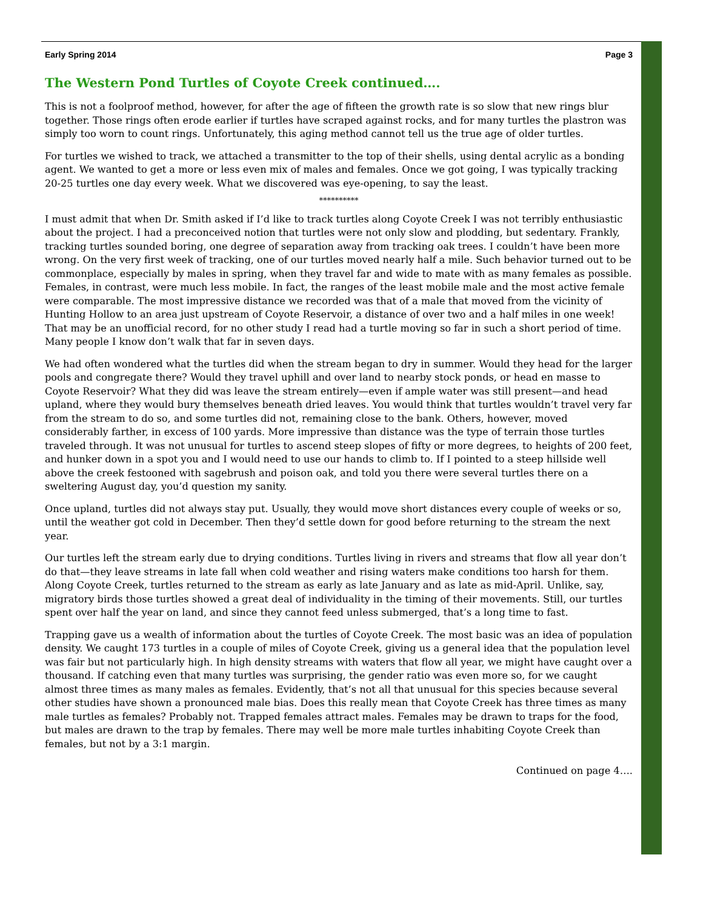Early Spring 2014 Page 3
The Western Pond Turtles of Coyote Creek continued….
This is not a foolproof method, however, for after the age of fifteen the growth rate is so slow that new rings blur together. Those rings often erode earlier if turtles have scraped against rocks, and for many turtles the plastron was simply too worn to count rings. Unfortunately, this aging method cannot tell us the true age of older turtles.
For turtles we wished to track, we attached a transmitter to the top of their shells, using dental acrylic as a bonding agent. We wanted to get a more or less even mix of males and females. Once we got going, I was typically tracking 20-25 turtles one day every week. What we discovered was eye-opening, to say the least.
**********
I must admit that when Dr. Smith asked if I’d like to track turtles along Coyote Creek I was not terribly enthusiastic about the project. I had a preconceived notion that turtles were not only slow and plodding, but sedentary. Frankly, tracking turtles sounded boring, one degree of separation away from tracking oak trees. I couldn’t have been more wrong. On the very first week of tracking, one of our turtles moved nearly half a mile. Such behavior turned out to be commonplace, especially by males in spring, when they travel far and wide to mate with as many females as possible. Females, in contrast, were much less mobile. In fact, the ranges of the least mobile male and the most active female were comparable. The most impressive distance we recorded was that of a male that moved from the vicinity of Hunting Hollow to an area just upstream of Coyote Reservoir, a distance of over two and a half miles in one week! That may be an unofficial record, for no other study I read had a turtle moving so far in such a short period of time. Many people I know don’t walk that far in seven days.
We had often wondered what the turtles did when the stream began to dry in summer. Would they head for the larger pools and congregate there? Would they travel uphill and over land to nearby stock ponds, or head en masse to Coyote Reservoir? What they did was leave the stream entirely—even if ample water was still present—and head upland, where they would bury themselves beneath dried leaves. You would think that turtles wouldn’t travel very far from the stream to do so, and some turtles did not, remaining close to the bank. Others, however, moved considerably farther, in excess of 100 yards. More impressive than distance was the type of terrain those turtles traveled through. It was not unusual for turtles to ascend steep slopes of fifty or more degrees, to heights of 200 feet, and hunker down in a spot you and I would need to use our hands to climb to. If I pointed to a steep hillside well above the creek festooned with sagebrush and poison oak, and told you there were several turtles there on a sweltering August day, you’d question my sanity.
Once upland, turtles did not always stay put. Usually, they would move short distances every couple of weeks or so, until the weather got cold in December. Then they’d settle down for good before returning to the stream the next year.
Our turtles left the stream early due to drying conditions. Turtles living in rivers and streams that flow all year don’t do that—they leave streams in late fall when cold weather and rising waters make conditions too harsh for them. Along Coyote Creek, turtles returned to the stream as early as late January and as late as mid-April. Unlike, say, migratory birds those turtles showed a great deal of individuality in the timing of their movements. Still, our turtles spent over half the year on land, and since they cannot feed unless submerged, that’s a long time to fast.
Trapping gave us a wealth of information about the turtles of Coyote Creek. The most basic was an idea of population density. We caught 173 turtles in a couple of miles of Coyote Creek, giving us a general idea that the population level was fair but not particularly high. In high density streams with waters that flow all year, we might have caught over a thousand. If catching even that many turtles was surprising, the gender ratio was even more so, for we caught almost three times as many males as females. Evidently, that’s not all that unusual for this species because several other studies have shown a pronounced male bias. Does this really mean that Coyote Creek has three times as many male turtles as females? Probably not. Trapped females attract males. Females may be drawn to traps for the food, but males are drawn to the trap by females. There may well be more male turtles inhabiting Coyote Creek than females, but not by a 3:1 margin.
Continued on page 4….